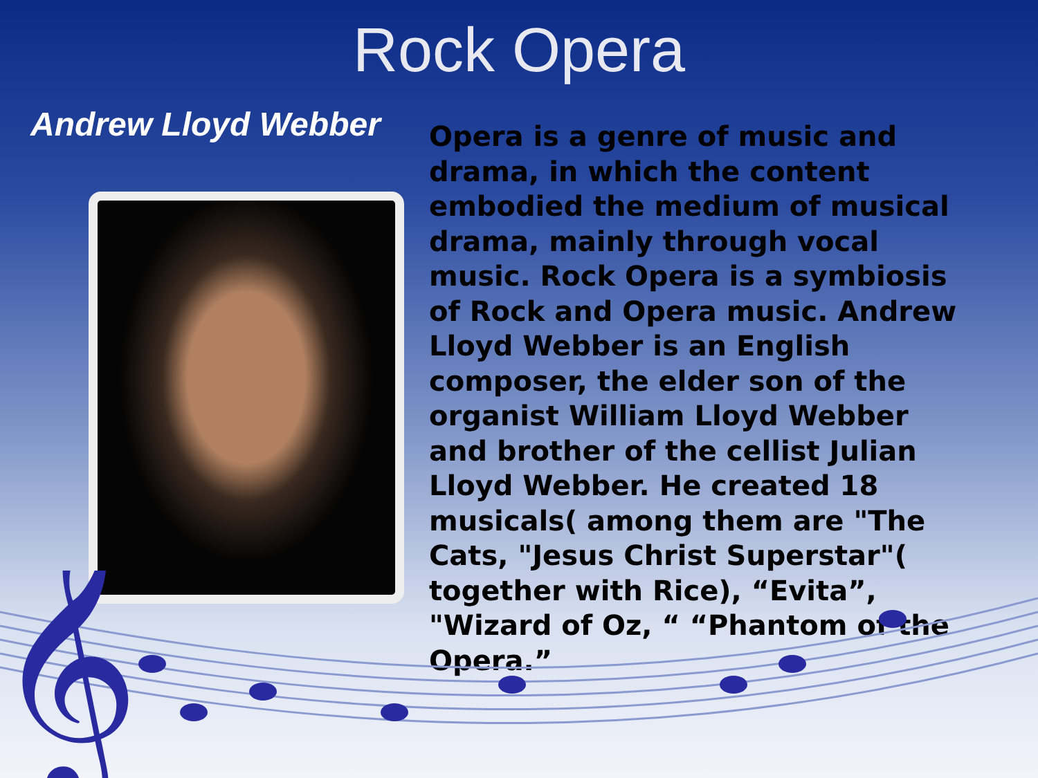Rock Opera
Andrew Lloyd Webber
Opera is a genre of music and drama, in which the content embodied the medium of musical drama, mainly through vocal music. Rock Opera is a symbiosis of Rock and Opera music. Andrew Lloyd Webber is an English composer, the elder son of the organist William Lloyd Webber and brother of the cellist Julian Lloyd Webber. He created 18 musicals( among them are "The Cats, "Jesus Christ Superstar"( together with Rice), “Evita”, "Wizard of Oz, “ “Phantom of the Opera.”
𝄞